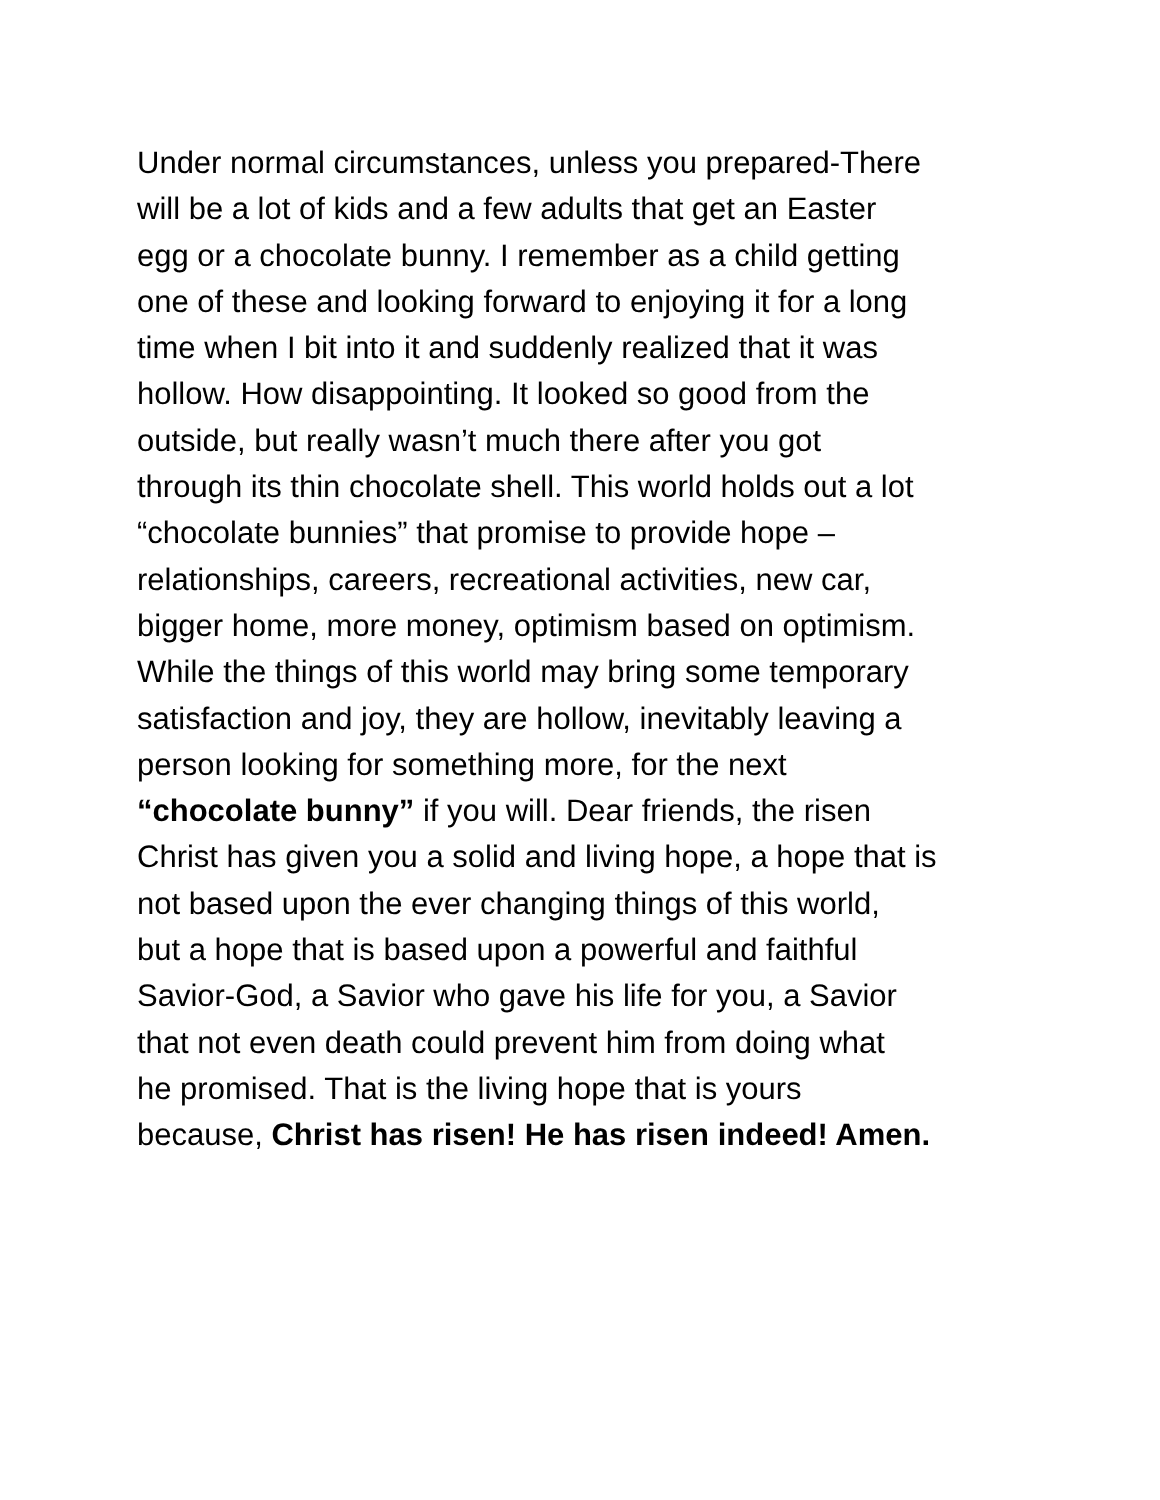Under normal circumstances, unless you prepared-There
will be a lot of kids and a few adults that get an Easter
egg or a chocolate bunny. I remember as a child getting
one of these and looking forward to enjoying it for a long
time when I bit into it and suddenly realized that it was
hollow. How disappointing. It looked so good from the
outside, but really wasn’t much there after you got
through its thin chocolate shell. This world holds out a lot
“chocolate bunnies” that promise to provide hope –
relationships, careers, recreational activities, new car,
bigger home, more money, optimism based on optimism.
While the things of this world may bring some temporary
satisfaction and joy, they are hollow, inevitably leaving a
person looking for something more, for the next
“chocolate bunny” if you will. Dear friends, the risen
Christ has given you a solid and living hope, a hope that is
not based upon the ever changing things of this world,
but a hope that is based upon a powerful and faithful
Savior-God, a Savior who gave his life for you, a Savior
that not even death could prevent him from doing what
he promised. That is the living hope that is yours
because, Christ has risen! He has risen indeed! Amen.